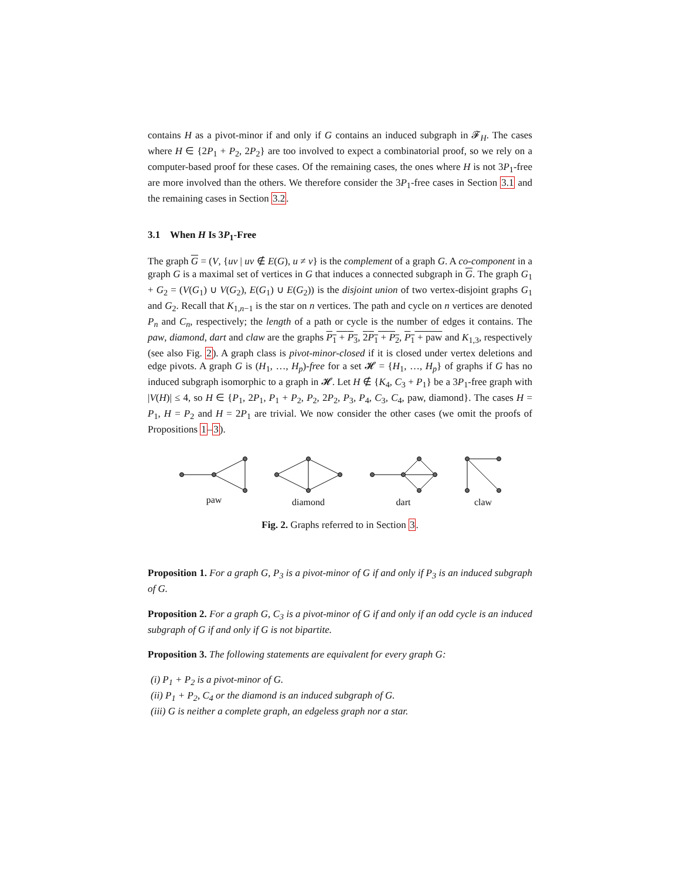contains H as a pivot-minor if and only if G contains an induced subgraph in 𝓕<sub>H</sub>. The cases where H ∈ {2P<sub>1</sub> + P<sub>2</sub>, 2P<sub>2</sub>} are too involved to expect a combinatorial proof, so we rely on a computer-based proof for these cases. Of the remaining cases, the ones where H is not 3P<sub>1</sub>-free are more involved than the others. We therefore consider the 3P<sub>1</sub>-free cases in Section 3.1 and the remaining cases in Section 3.2.
3.1 When H Is 3P<sub>1</sub>-Free
The graph G = (V, {uv | uv ∉ E(G), u ≠ v} is the complement of a graph G. A co-component in a graph G is a maximal set of vertices in G that induces a connected subgraph in G. The graph G<sub>1</sub> + G<sub>2</sub> = (V(G<sub>1</sub>) ∪ V(G<sub>2</sub>), E(G<sub>1</sub>) ∪ E(G<sub>2</sub>)) is the disjoint union of two vertex-disjoint graphs G<sub>1</sub> and G<sub>2</sub>. Recall that K<sub>1,n−1</sub> is the star on n vertices. The path and cycle on n vertices are denoted P<sub>n</sub> and C<sub>n</sub>, respectively; the length of a path or cycle is the number of edges it contains. The paw, diamond, dart and claw are the graphs P<sub>1</sub> + P<sub>3</sub>, 2P<sub>1</sub> + P<sub>2</sub>, P<sub>1</sub> + paw and K<sub>1,3</sub>, respectively (see also Fig. 2). A graph class is pivot-minor-closed if it is closed under vertex deletions and edge pivots. A graph G is (H<sub>1</sub>, …, H<sub>p</sub>)-free for a set 𝓗 = {H<sub>1</sub>, …, H<sub>p</sub>} of graphs if G has no induced subgraph isomorphic to a graph in 𝓗. Let H ∉ {K<sub>4</sub>, C<sub>3</sub> + P<sub>1</sub>} be a 3P<sub>1</sub>-free graph with |V(H)| ≤ 4, so H ∈ {P<sub>1</sub>, 2P<sub>1</sub>, P<sub>1</sub> + P<sub>2</sub>, P<sub>2</sub>, 2P<sub>2</sub>, P<sub>3</sub>, P<sub>4</sub>, C<sub>3</sub>, C<sub>4</sub>, paw, diamond}. The cases H = P<sub>1</sub>, H = P<sub>2</sub> and H = 2P<sub>1</sub> are trivial. We now consider the other cases (we omit the proofs of Propositions 1–3).
paw
diamond
dart
claw
Fig. 2. Graphs referred to in Section 3.
Proposition 1. For a graph G, P<sub>3</sub> is a pivot-minor of G if and only if P<sub>3</sub> is an induced subgraph of G.
Proposition 2. For a graph G, C<sub>3</sub> is a pivot-minor of G if and only if an odd cycle is an induced subgraph of G if and only if G is not bipartite.
Proposition 3. The following statements are equivalent for every graph G:
(i) P<sub>1</sub> + P<sub>2</sub> is a pivot-minor of G.
(ii) P<sub>1</sub> + P<sub>2</sub>, C<sub>4</sub> or the diamond is an induced subgraph of G.
(iii) G is neither a complete graph, an edgeless graph nor a star.